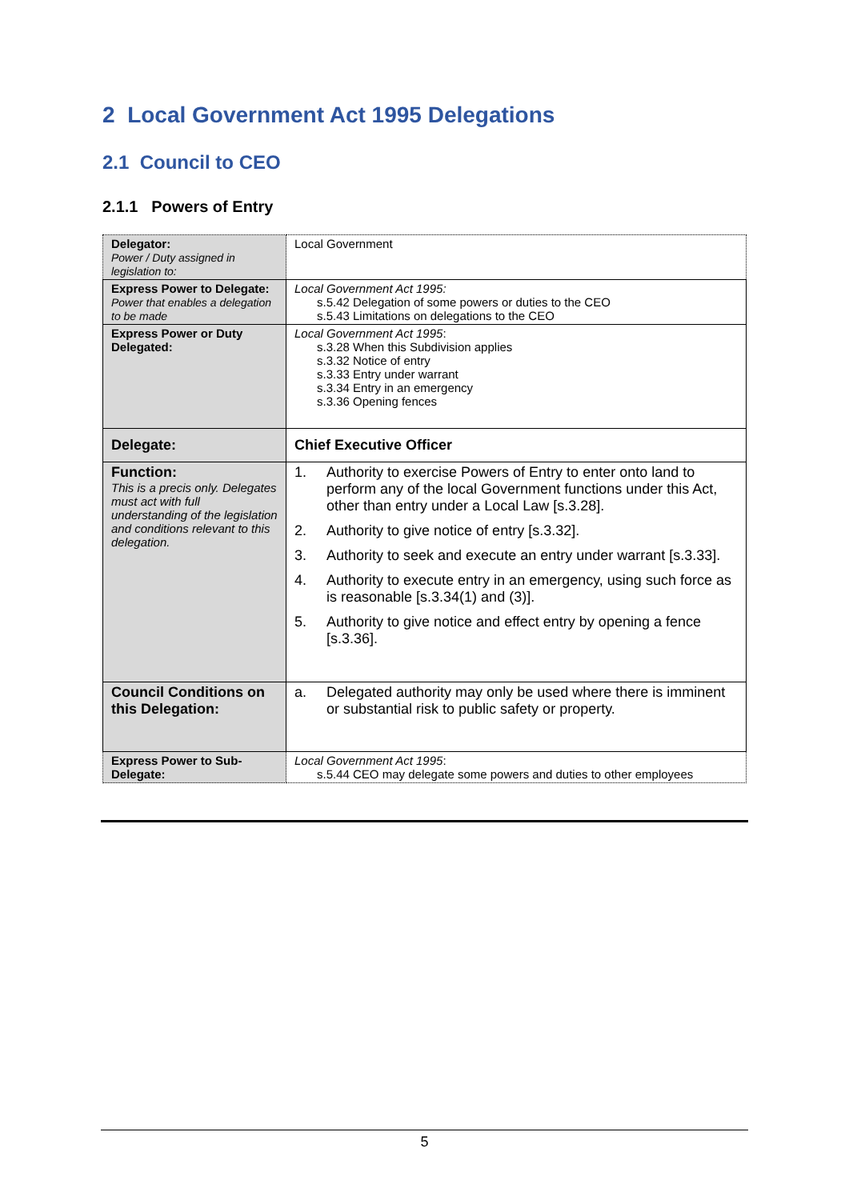2 Local Government Act 1995 Delegations
2.1 Council to CEO
2.1.1 Powers of Entry
| Delegator: Power / Duty assigned in legislation to: | Local Government |
| Express Power to Delegate: Power that enables a delegation to be made | Local Government Act 1995: s.5.42 Delegation of some powers or duties to the CEO s.5.43 Limitations on delegations to the CEO |
| Express Power or Duty Delegated: | Local Government Act 1995 : s.3.28 When this Subdivision applies s.3.32 Notice of entry s.3.33 Entry under warrant s.3.34 Entry in an emergency s.3.36 Opening fences |
| Delegate: | Chief Executive Officer |
| Function: This is a precis only. Delegates must act with full understanding of the legislation and conditions relevant to this delegation. | 1. Authority to exercise Powers of Entry to enter onto land to perform any of the local Government functions under this Act, other than entry under a Local Law [s.3.28]. 2. Authority to give notice of entry [s.3.32]. 3. Authority to seek and execute an entry under warrant [s.3.33]. 4. Authority to execute entry in an emergency, using such force as is reasonable [s.3.34(1) and (3)]. 5. Authority to give notice and effect entry by opening a fence [s.3.36]. |
| Council Conditions on this Delegation: | a. Delegated authority may only be used where there is imminent or substantial risk to public safety or property. |
| Express Power to Sub-Delegate: | Local Government Act 1995 : s.5.44 CEO may delegate some powers and duties to other employees |
5